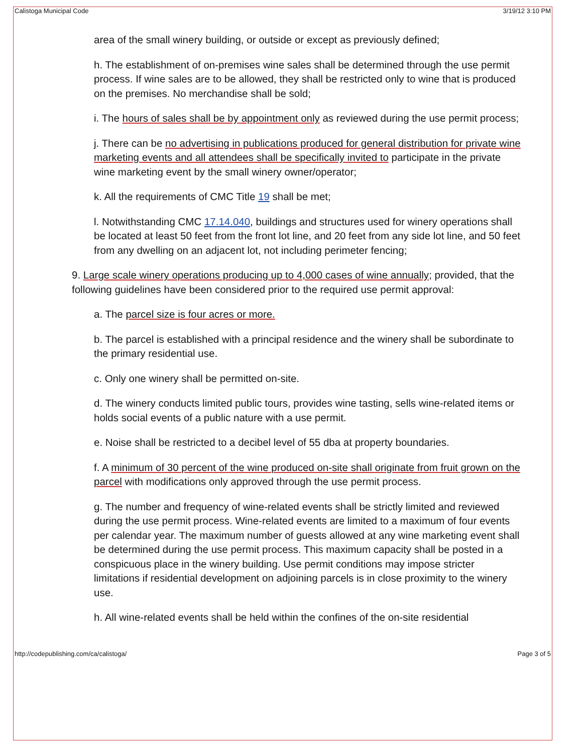Calistoga Municipal Code 3/19/12 3:10 PM
area of the small winery building, or outside or except as previously defined;
h. The establishment of on-premises wine sales shall be determined through the use permit process. If wine sales are to be allowed, they shall be restricted only to wine that is produced on the premises. No merchandise shall be sold;
i. The hours of sales shall be by appointment only as reviewed during the use permit process;
j. There can be no advertising in publications produced for general distribution for private wine marketing events and all attendees shall be specifically invited to participate in the private wine marketing event by the small winery owner/operator;
k. All the requirements of CMC Title 19 shall be met;
l. Notwithstanding CMC 17.14.040, buildings and structures used for winery operations shall be located at least 50 feet from the front lot line, and 20 feet from any side lot line, and 50 feet from any dwelling on an adjacent lot, not including perimeter fencing;
9. Large scale winery operations producing up to 4,000 cases of wine annually; provided, that the following guidelines have been considered prior to the required use permit approval:
a. The parcel size is four acres or more.
b. The parcel is established with a principal residence and the winery shall be subordinate to the primary residential use.
c. Only one winery shall be permitted on-site.
d. The winery conducts limited public tours, provides wine tasting, sells wine-related items or holds social events of a public nature with a use permit.
e. Noise shall be restricted to a decibel level of 55 dba at property boundaries.
f. A minimum of 30 percent of the wine produced on-site shall originate from fruit grown on the parcel with modifications only approved through the use permit process.
g. The number and frequency of wine-related events shall be strictly limited and reviewed during the use permit process. Wine-related events are limited to a maximum of four events per calendar year. The maximum number of guests allowed at any wine marketing event shall be determined during the use permit process. This maximum capacity shall be posted in a conspicuous place in the winery building. Use permit conditions may impose stricter limitations if residential development on adjoining parcels is in close proximity to the winery use.
h. All wine-related events shall be held within the confines of the on-site residential
http://codepublishing.com/ca/calistoga/ Page 3 of 5